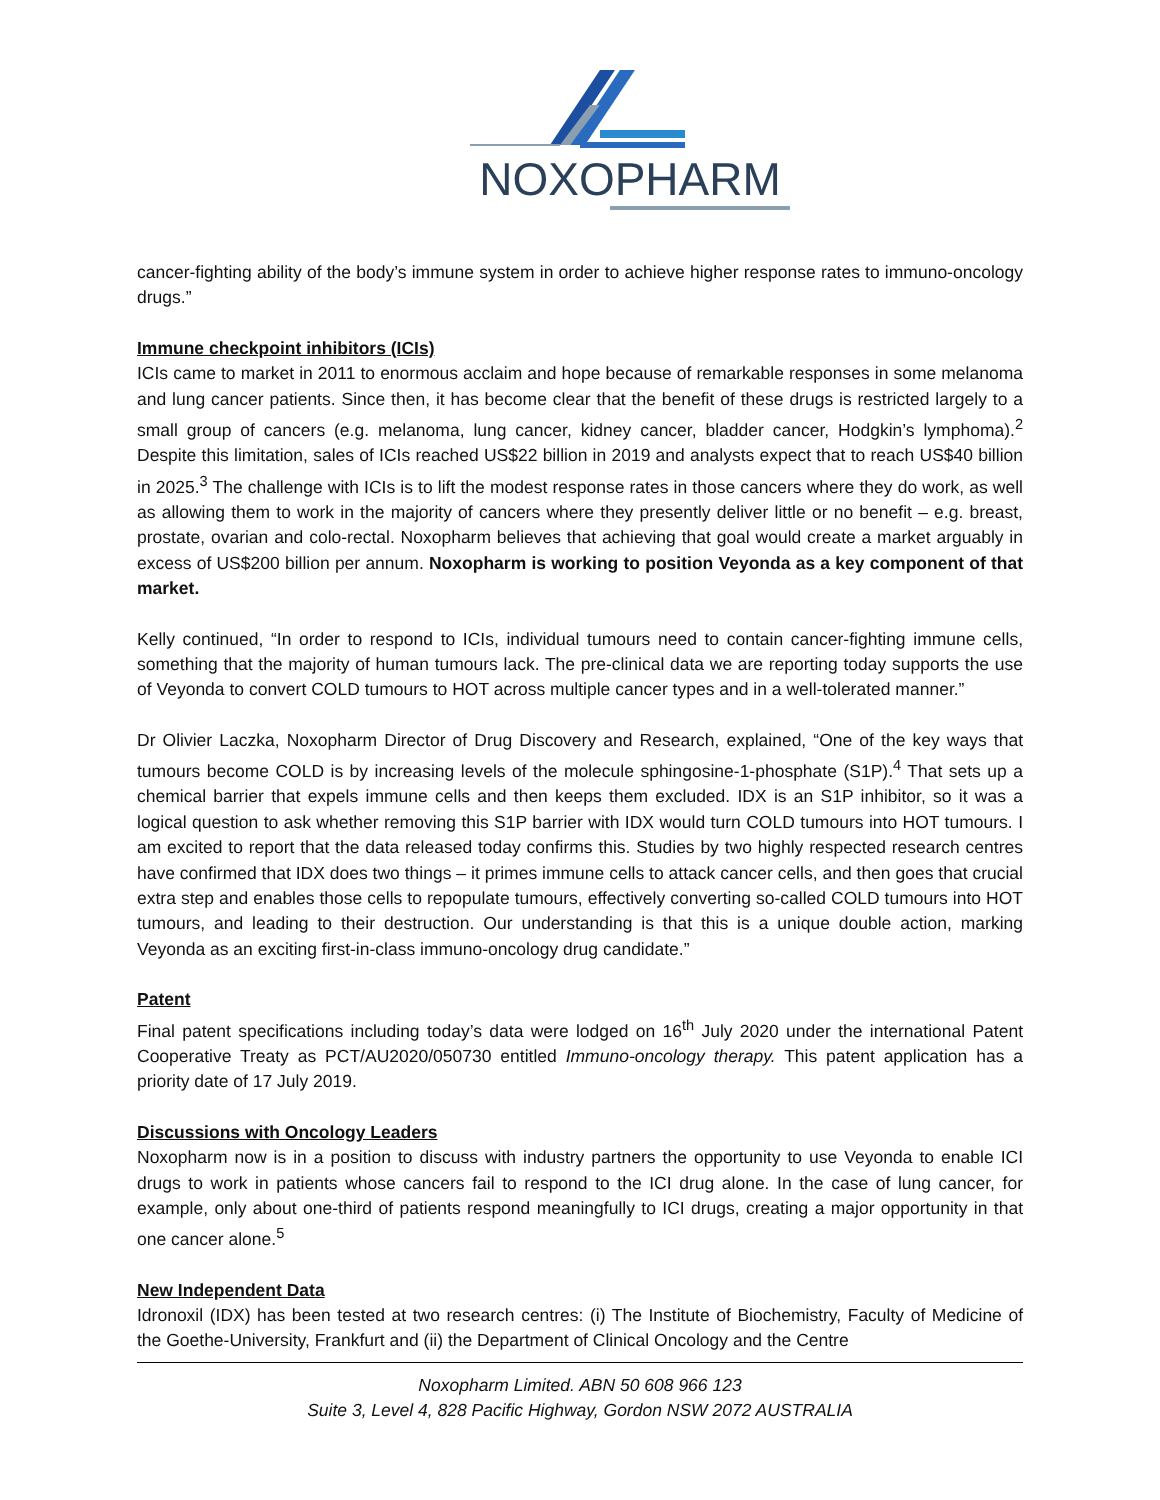NOXOPHARM
cancer-fighting ability of the body’s immune system in order to achieve higher response rates to immuno-oncology drugs.”
Immune checkpoint inhibitors (ICIs)
ICIs came to market in 2011 to enormous acclaim and hope because of remarkable responses in some melanoma and lung cancer patients. Since then, it has become clear that the benefit of these drugs is restricted largely to a small group of cancers (e.g. melanoma, lung cancer, kidney cancer, bladder cancer, Hodgkin’s lymphoma).<sup>2</sup> Despite this limitation, sales of ICIs reached US$22 billion in 2019 and analysts expect that to reach US$40 billion in 2025.<sup>3</sup> The challenge with ICIs is to lift the modest response rates in those cancers where they do work, as well as allowing them to work in the majority of cancers where they presently deliver little or no benefit – e.g. breast, prostate, ovarian and colo-rectal. Noxopharm believes that achieving that goal would create a market arguably in excess of US$200 billion per annum. Noxopharm is working to position Veyonda as a key component of that market.
Kelly continued, “In order to respond to ICIs, individual tumours need to contain cancer-fighting immune cells, something that the majority of human tumours lack. The pre-clinical data we are reporting today supports the use of Veyonda to convert COLD tumours to HOT across multiple cancer types and in a well-tolerated manner.”
Dr Olivier Laczka, Noxopharm Director of Drug Discovery and Research, explained, “One of the key ways that tumours become COLD is by increasing levels of the molecule sphingosine-1-phosphate (S1P).<sup>4</sup> That sets up a chemical barrier that expels immune cells and then keeps them excluded. IDX is an S1P inhibitor, so it was a logical question to ask whether removing this S1P barrier with IDX would turn COLD tumours into HOT tumours. I am excited to report that the data released today confirms this. Studies by two highly respected research centres have confirmed that IDX does two things – it primes immune cells to attack cancer cells, and then goes that crucial extra step and enables those cells to repopulate tumours, effectively converting so-called COLD tumours into HOT tumours, and leading to their destruction. Our understanding is that this is a unique double action, marking Veyonda as an exciting first-in-class immuno-oncology drug candidate.”
Patent
Final patent specifications including today’s data were lodged on 16<sup>th</sup> July 2020 under the international Patent Cooperative Treaty as PCT/AU2020/050730 entitled Immuno-oncology therapy. This patent application has a priority date of 17 July 2019.
Discussions with Oncology Leaders
Noxopharm now is in a position to discuss with industry partners the opportunity to use Veyonda to enable ICI drugs to work in patients whose cancers fail to respond to the ICI drug alone. In the case of lung cancer, for example, only about one-third of patients respond meaningfully to ICI drugs, creating a major opportunity in that one cancer alone.<sup>5</sup>
New Independent Data
Idronoxil (IDX) has been tested at two research centres: (i) The Institute of Biochemistry, Faculty of Medicine of the Goethe-University, Frankfurt and (ii) the Department of Clinical Oncology and the Centre
Noxopharm Limited. ABN 50 608 966 123
Suite 3, Level 4, 828 Pacific Highway, Gordon NSW 2072 AUSTRALIA